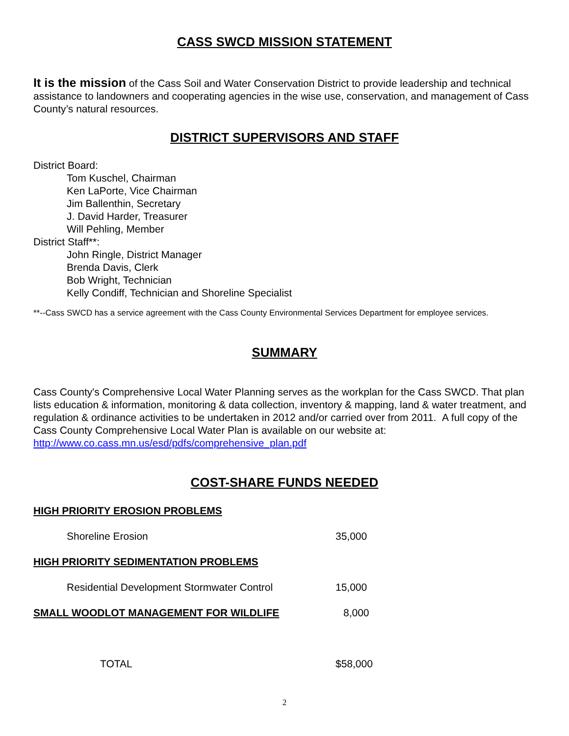CASS SWCD MISSION STATEMENT
It is the mission of the Cass Soil and Water Conservation District to provide leadership and technical assistance to landowners and cooperating agencies in the wise use, conservation, and management of Cass County’s natural resources.
DISTRICT SUPERVISORS AND STAFF
District Board:
Tom Kuschel, Chairman
Ken LaPorte, Vice Chairman
Jim Ballenthin, Secretary
J. David Harder, Treasurer
Will Pehling, Member
District Staff**:
John Ringle, District Manager
Brenda Davis, Clerk
Bob Wright, Technician
Kelly Condiff, Technician and Shoreline Specialist
**--Cass SWCD has a service agreement with the Cass County Environmental Services Department for employee services.
SUMMARY
Cass County's Comprehensive Local Water Planning serves as the workplan for the Cass SWCD. That plan lists education & information, monitoring & data collection, inventory & mapping, land & water treatment, and regulation & ordinance activities to be undertaken in 2012 and/or carried over from 2011. A full copy of the Cass County Comprehensive Local Water Plan is available on our website at: http://www.co.cass.mn.us/esd/pdfs/comprehensive_plan.pdf
COST-SHARE FUNDS NEEDED
| HIGH PRIORITY EROSION PROBLEMS | | |
| | Shoreline Erosion | 35,000 |
| HIGH PRIORITY SEDIMENTATION PROBLEMS | | |
| | Residential Development Stormwater Control | 15,000 |
| SMALL WOODLOT MANAGEMENT FOR WILDLIFE | | 8,000 |
| | TOTAL | $58,000 |
2